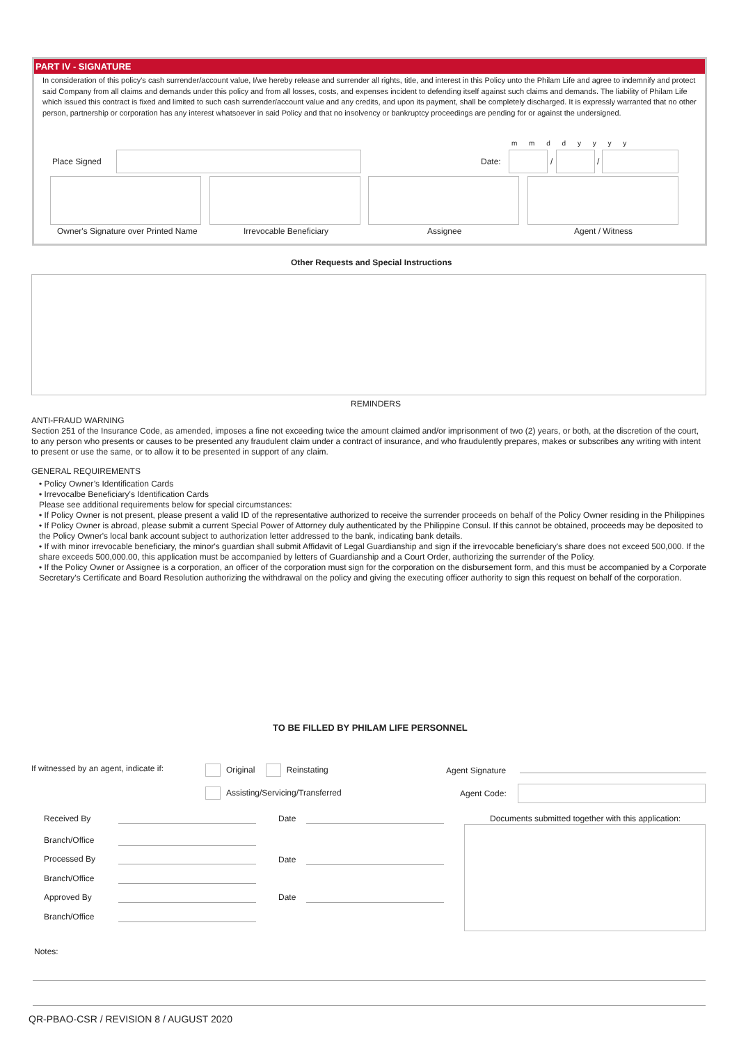PART IV - SIGNATURE
In consideration of this policy's cash surrender/account value, I/we hereby release and surrender all rights, title, and interest in this Policy unto the Philam Life and agree to indemnify and protect said Company from all claims and demands under this policy and from all losses, costs, and expenses incident to defending itself against such claims and demands. The liability of Philam Life which issued this contract is fixed and limited to such cash surrender/account value and any credits, and upon its payment, shall be completely discharged. It is expressly warranted that no other person, partnership or corporation has any interest whatsoever in said Policy and that no insolvency or bankruptcy proceedings are pending for or against the undersigned.
m m d d y y y y
Place Signed Date: / /
Owner's Signature over Printed Name
Irrevocable Beneficiary Assignee Agent / Witness
Other Requests and Special Instructions
REMINDERS
ANTI-FRAUD WARNING
Section 251 of the Insurance Code, as amended, imposes a fine not exceeding twice the amount claimed and/or imprisonment of two (2) years, or both, at the discretion of the court, to any person who presents or causes to be presented any fraudulent claim under a contract of insurance, and who fraudulently prepares, makes or subscribes any writing with intent to present or use the same, or to allow it to be presented in support of any claim.
GENERAL REQUIREMENTS
• Policy Owner’s Identification Cards
• Irrevocalbe Beneficiary's Identification Cards
Please see additional requirements below for special circumstances:
• If Policy Owner is not present, please present a valid ID of the representative authorized to receive the surrender proceeds on behalf of the Policy Owner residing in the Philippines
• If Policy Owner is abroad, please submit a current Special Power of Attorney duly authenticated by the Philippine Consul. If this cannot be obtained, proceeds may be deposited to the Policy Owner's local bank account subject to authorization letter addressed to the bank, indicating bank details.
• If with minor irrevocable beneficiary, the minor's guardian shall submit Affidavit of Legal Guardianship and sign if the irrevocable beneficiary's share does not exceed 500,000. If the share exceeds 500,000.00, this application must be accompanied by letters of Guardianship and a Court Order, authorizing the surrender of the Policy.
• If the Policy Owner or Assignee is a corporation, an officer of the corporation must sign for the corporation on the disbursement form, and this must be accompanied by a Corporate Secretary’s Certificate and Board Resolution authorizing the withdrawal on the policy and giving the executing officer authority to sign this request on behalf of the corporation.
TO BE FILLED BY PHILAM LIFE PERSONNEL
If witnessed by an agent, indicate if:
Original Reinstating
Assisting/Servicing/Transferred
Agent Signature
Agent Code:
Received By Date
Documents submitted together with this application:
Branch/Office
Processed By Date
Branch/Office
Approved By Date
Branch/Office
Notes:
QR-PBAO-CSR / REVISION 8 / AUGUST 2020